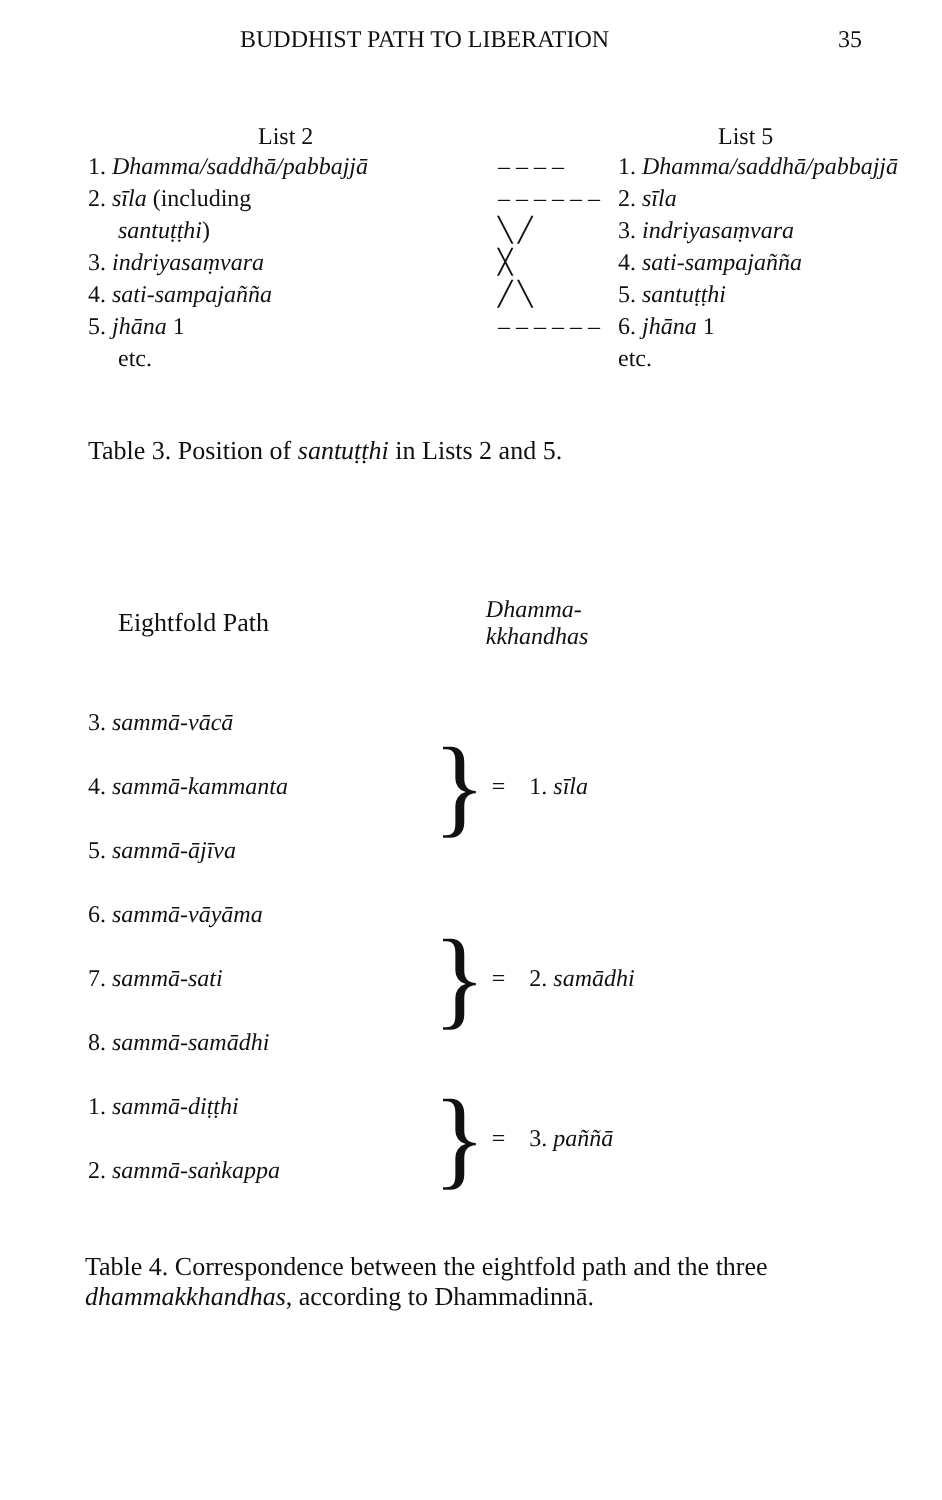BUDDHIST PATH TO LIBERATION 35
| List 2 | | List 5 |
| --- | --- | --- |
| 1. Dhamma/saddhā/pabbajjā | – – – – | 1. Dhamma/saddhā/pabbajjā |
| 2. sīla (including | – – – – – – | 2. sīla |
| santuṭṭhi ) | ╲ ╱ | 3. indriyasaṃvara |
| 3. indriyasaṃvara | ╳ | 4. sati-sampajañña |
| 4. sati-sampajañña | ╱ ╲ | 5. santuṭṭhi |
| 5. jhāna 1 | – – – – – – | 6. jhāna 1 |
| etc. | | etc. |
Table 3. Position of santuṭṭhi in Lists 2 and 5.
| Eightfold Path | | Dhamma- kkhandhas |
| --- | --- | --- |
| 3. sammā-vācā | } | = 1. sīla |
| 4. sammā-kammanta | | |
| 5. sammā-ājīva | | |
| 6. sammā-vāyāma | } | = 2. samādhi |
| 7. sammā-sati | | |
| 8. sammā-samādhi | | |
| 1. sammā-diṭṭhi | } | = 3. paññā |
| 2. sammā-saṅkappa | | |
Table 4. Correspondence between the eightfold path and the three dhammakkhandhas, according to Dhammadinnā.